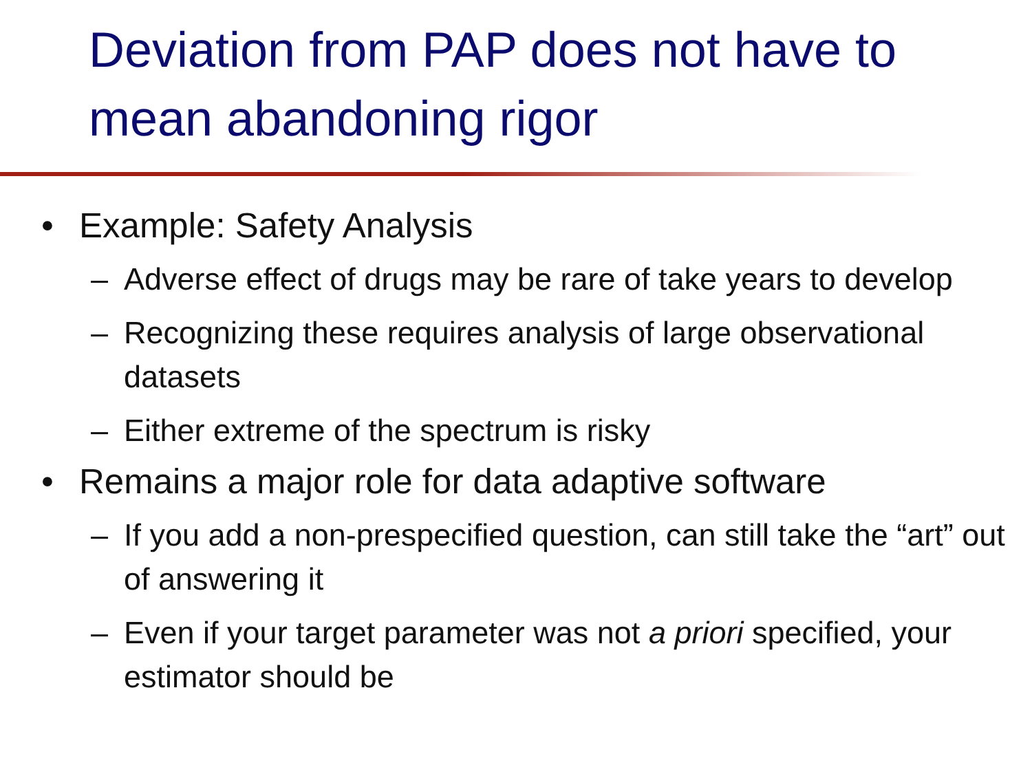Deviation from PAP does not have to mean abandoning rigor
• Example: Safety Analysis
– Adverse effect of drugs may be rare of take years to develop
– Recognizing these requires analysis of large observational datasets
– Either extreme of the spectrum is risky
• Remains a major role for data adaptive software
– If you add a non-prespecified question, can still take the “art” out of answering it
– Even if your target parameter was not a priori specified, your estimator should be